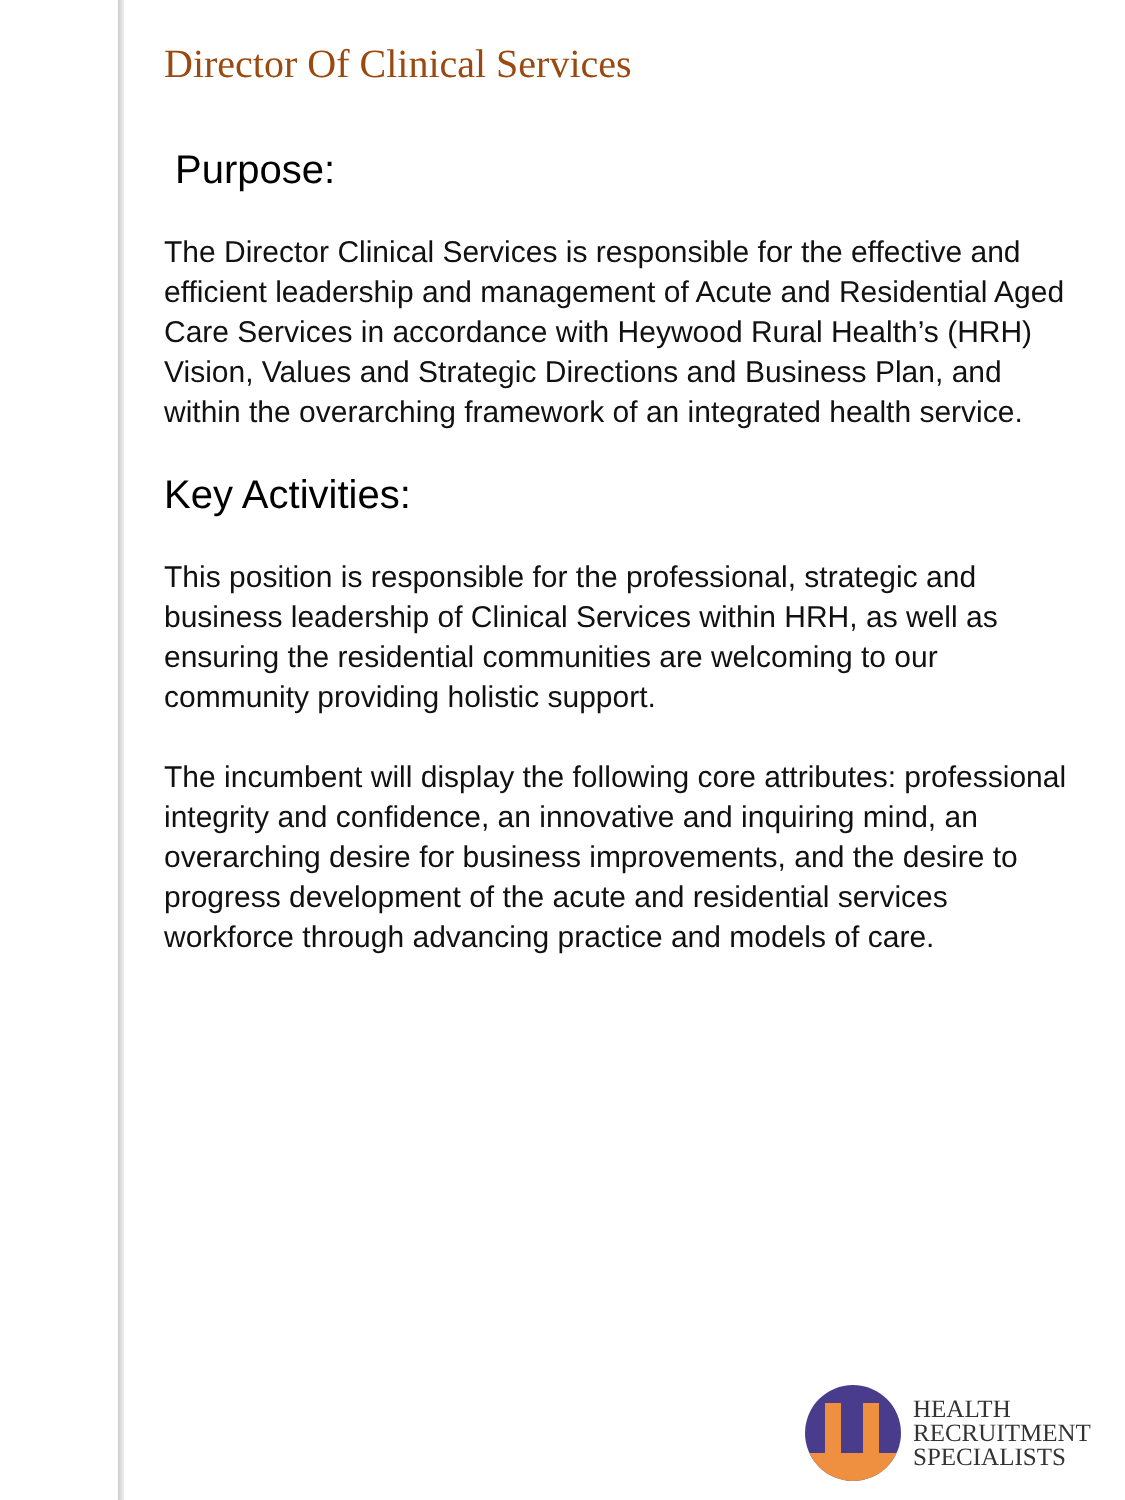Director Of Clinical Services
Purpose:
The Director Clinical Services is responsible for the effective and efficient leadership and management of Acute and Residential Aged Care Services in accordance with Heywood Rural Health’s (HRH) Vision, Values and Strategic Directions and Business Plan, and within the overarching framework of an integrated health service.
Key Activities:
This position is responsible for the professional, strategic and business leadership of Clinical Services within HRH, as well as ensuring the residential communities are welcoming to our community providing holistic support.
The incumbent will display the following core attributes: professional integrity and confidence, an innovative and inquiring mind, an overarching desire for business improvements, and the desire to progress development of the acute and residential services workforce through advancing practice and models of care.
HEALTH
RECRUITMENT
SPECIALISTS